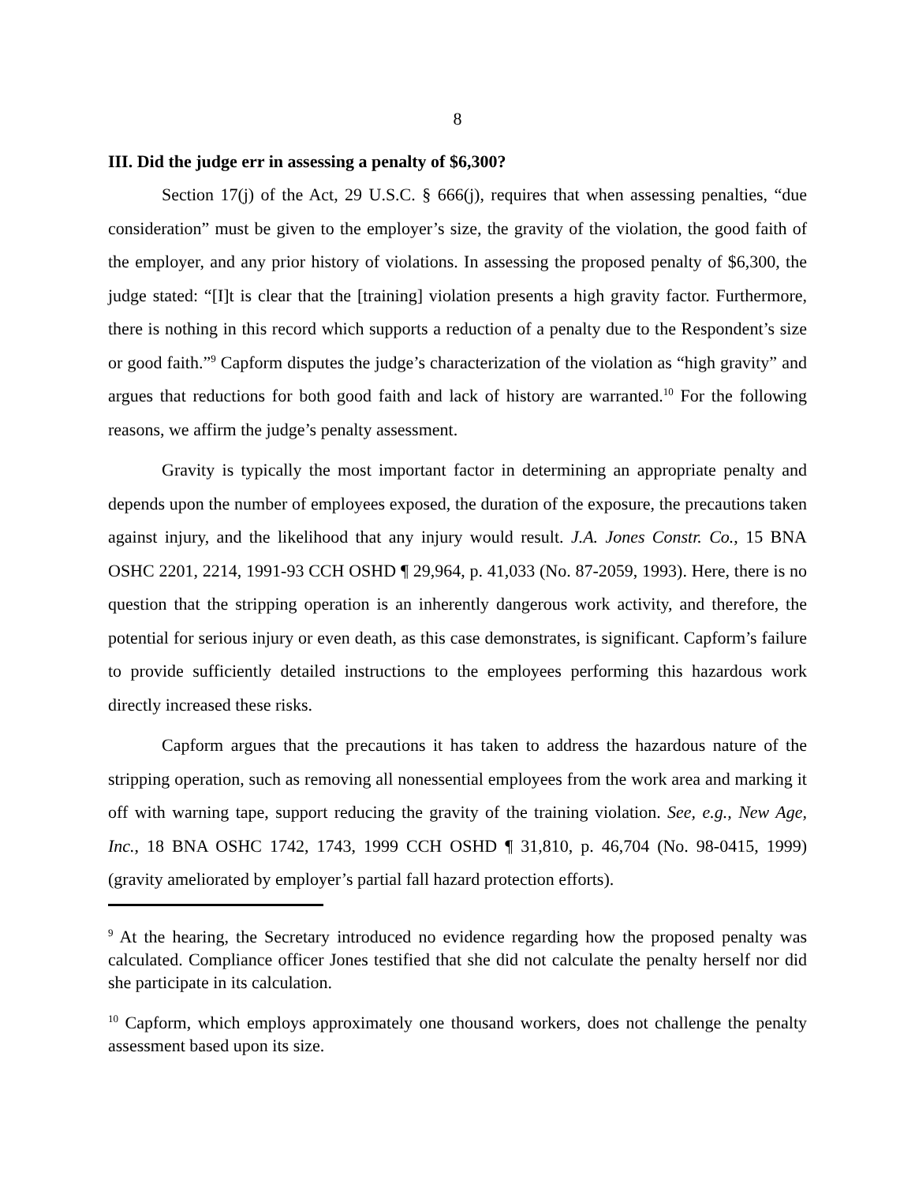8
III. Did the judge err in assessing a penalty of $6,300?
Section 17(j) of the Act, 29 U.S.C. § 666(j), requires that when assessing penalties, “due consideration” must be given to the employer’s size, the gravity of the violation, the good faith of the employer, and any prior history of violations. In assessing the proposed penalty of $6,300, the judge stated: “[I]t is clear that the [training] violation presents a high gravity factor. Furthermore, there is nothing in this record which supports a reduction of a penalty due to the Respondent’s size or good faith.”<sup>9</sup> Capform disputes the judge’s characterization of the violation as “high gravity” and argues that reductions for both good faith and lack of history are warranted.<sup>10</sup> For the following reasons, we affirm the judge’s penalty assessment.
Gravity is typically the most important factor in determining an appropriate penalty and depends upon the number of employees exposed, the duration of the exposure, the precautions taken against injury, and the likelihood that any injury would result. J.A. Jones Constr. Co., 15 BNA OSHC 2201, 2214, 1991-93 CCH OSHD ¶ 29,964, p. 41,033 (No. 87-2059, 1993). Here, there is no question that the stripping operation is an inherently dangerous work activity, and therefore, the potential for serious injury or even death, as this case demonstrates, is significant. Capform’s failure to provide sufficiently detailed instructions to the employees performing this hazardous work directly increased these risks.
Capform argues that the precautions it has taken to address the hazardous nature of the stripping operation, such as removing all nonessential employees from the work area and marking it off with warning tape, support reducing the gravity of the training violation. See, e.g., New Age, Inc., 18 BNA OSHC 1742, 1743, 1999 CCH OSHD ¶ 31,810, p. 46,704 (No. 98-0415, 1999) (gravity ameliorated by employer’s partial fall hazard protection efforts).
<sup>9</sup> At the hearing, the Secretary introduced no evidence regarding how the proposed penalty was calculated. Compliance officer Jones testified that she did not calculate the penalty herself nor did she participate in its calculation.
<sup>10</sup> Capform, which employs approximately one thousand workers, does not challenge the penalty assessment based upon its size.